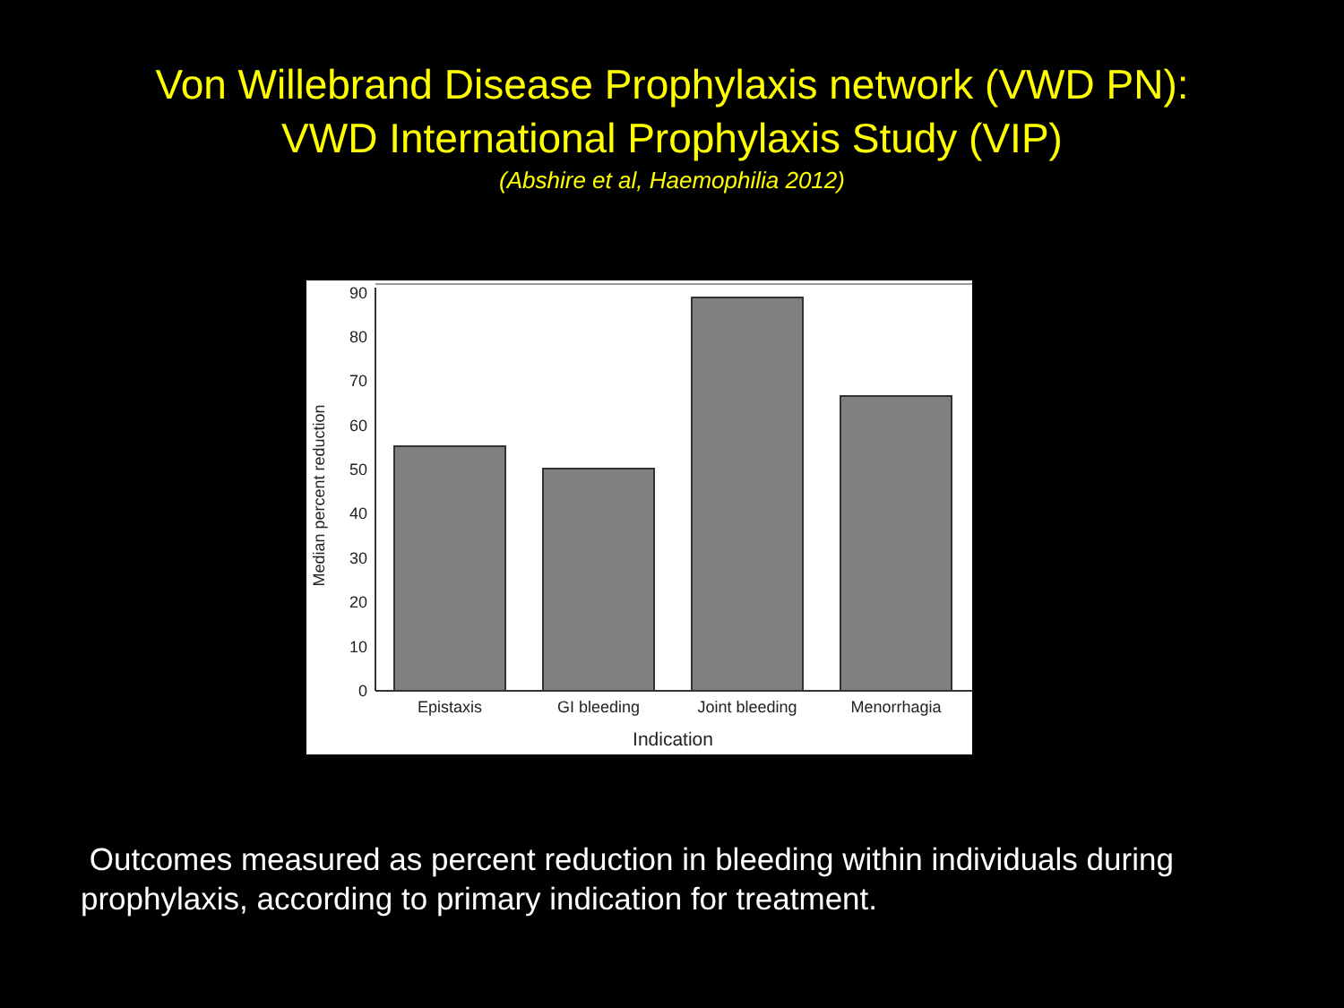Von Willebrand Disease Prophylaxis network (VWD PN):
VWD International Prophylaxis Study (VIP)
(Abshire et al, Haemophilia 2012)
0
10
20
30
40
50
60
70
80
90
Median percent reduction
Epistaxis
GI bleeding
Joint bleeding
Menorrhagia
Indication
Outcomes measured as percent reduction in bleeding within individuals during prophylaxis, according to primary indication for treatment.